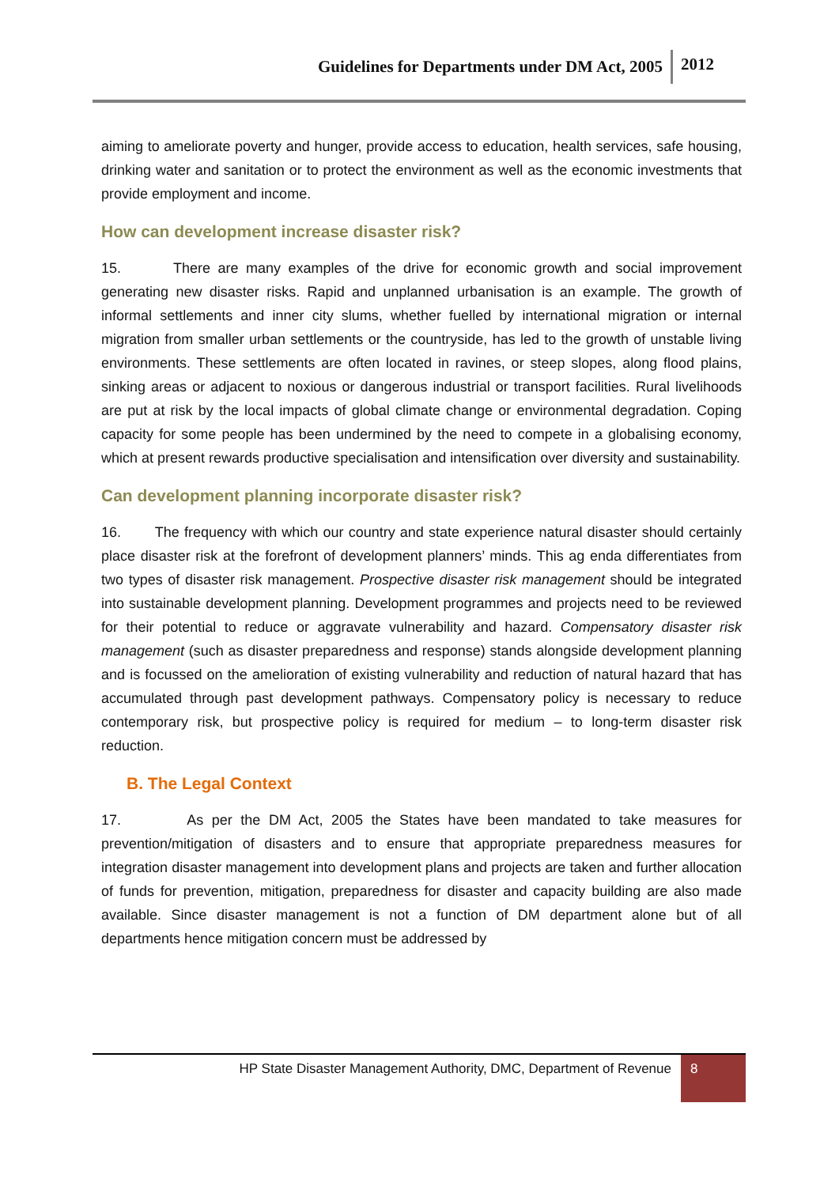Guidelines for Departments under DM Act, 2005 2012
aiming to ameliorate poverty and hunger, provide access to education, health services, safe housing, drinking water and sanitation or to protect the environment as well as the economic investments that provide employment and income.
How can development increase disaster risk?
15. There are many examples of the drive for economic growth and social improvement generating new disaster risks. Rapid and unplanned urbanisation is an example. The growth of informal settlements and inner city slums, whether fuelled by international migration or internal migration from smaller urban settlements or the countryside, has led to the growth of unstable living environments. These settlements are often located in ravines, or steep slopes, along flood plains, sinking areas or adjacent to noxious or dangerous industrial or transport facilities. Rural livelihoods are put at risk by the local impacts of global climate change or environmental degradation. Coping capacity for some people has been undermined by the need to compete in a globalising economy, which at present rewards productive specialisation and intensification over diversity and sustainability.
Can development planning incorporate disaster risk?
16. The frequency with which our country and state experience natural disaster should certainly place disaster risk at the forefront of development planners’ minds. This ag enda differentiates from two types of disaster risk management. Prospective disaster risk management should be integrated into sustainable development planning. Development programmes and projects need to be reviewed for their potential to reduce or aggravate vulnerability and hazard. Compensatory disaster risk management (such as disaster preparedness and response) stands alongside development planning and is focussed on the amelioration of existing vulnerability and reduction of natural hazard that has accumulated through past development pathways. Compensatory policy is necessary to reduce contemporary risk, but prospective policy is required for medium – to long-term disaster risk reduction.
B. The Legal Context
17. As per the DM Act, 2005 the States have been mandated to take measures for prevention/mitigation of disasters and to ensure that appropriate preparedness measures for integration disaster management into development plans and projects are taken and further allocation of funds for prevention, mitigation, preparedness for disaster and capacity building are also made available. Since disaster management is not a function of DM department alone but of all departments hence mitigation concern must be addressed by
HP State Disaster Management Authority, DMC, Department of Revenue 8